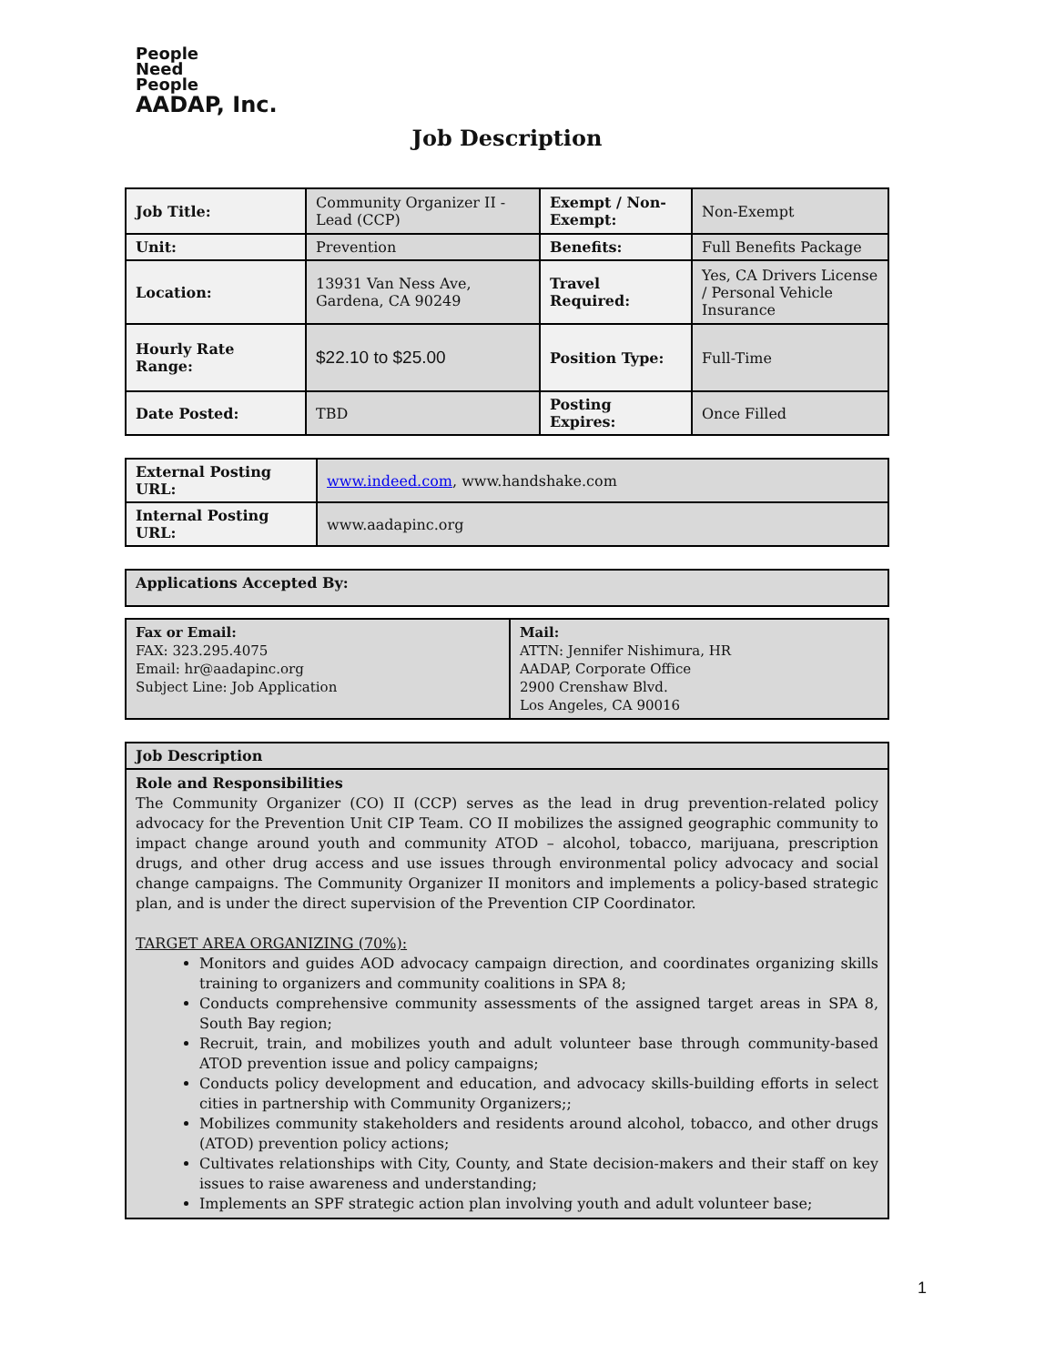People
Need
People
AADAP, Inc.
Job Description
| Job Title: | Community Organizer II - Lead (CCP) | Exempt / Non-Exempt: | Non-Exempt |
| Unit: | Prevention | Benefits: | Full Benefits Package |
| Location: | 13931 Van Ness Ave, Gardena, CA 90249 | Travel Required: | Yes, CA Drivers License / Personal Vehicle Insurance |
| Hourly Rate Range: | $22.10 to $25.00 | Position Type: | Full-Time |
| Date Posted: | TBD | Posting Expires: | Once Filled |
| External Posting URL: | www.indeed.com , www.handshake.com |
| Internal Posting URL: | www.aadapinc.org |
| Applications Accepted By: |
| Fax or Email: FAX: 323.295.4075 Email: hr@aadapinc.org Subject Line: Job Application | Mail: ATTN: Jennifer Nishimura, HR AADAP, Corporate Office 2900 Crenshaw Blvd. Los Angeles, CA 90016 |
| Job Description |
| Role and Responsibilities The Community Organizer (CO) II (CCP) serves as the lead in drug prevention-related policy advocacy for the Prevention Unit CIP Team. CO II mobilizes the assigned geographic community to impact change around youth and community ATOD – alcohol, tobacco, marijuana, prescription drugs, and other drug access and use issues through environmental policy advocacy and social change campaigns. The Community Organizer II monitors and implements a policy-based strategic plan, and is under the direct supervision of the Prevention CIP Coordinator. TARGET AREA ORGANIZING (70%): Monitors and guides AOD advocacy campaign direction, and coordinates organizing skills training to organizers and community coalitions in SPA 8; Conducts comprehensive community assessments of the assigned target areas in SPA 8, South Bay region; Recruit, train, and mobilizes youth and adult volunteer base through community-based ATOD prevention issue and policy campaigns; Conducts policy development and education, and advocacy skills-building efforts in select cities in partnership with Community Organizers;; Mobilizes community stakeholders and residents around alcohol, tobacco, and other drugs (ATOD) prevention policy actions; Cultivates relationships with City, County, and State decision-makers and their staff on key issues to raise awareness and understanding; Implements an SPF strategic action plan involving youth and adult volunteer base; |
1